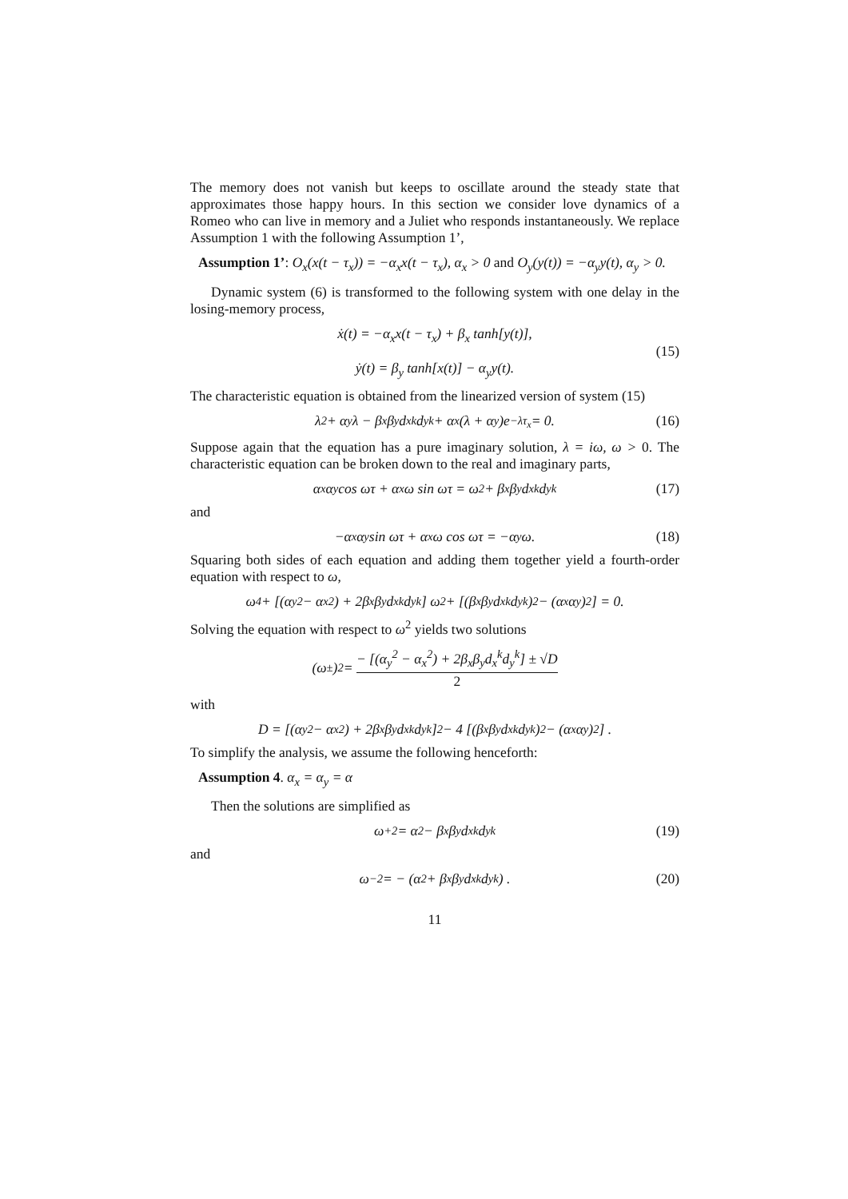The memory does not vanish but keeps to oscillate around the steady state that approximates those happy hours. In this section we consider love dynamics of a Romeo who can live in memory and a Juliet who responds instantaneously. We replace Assumption 1 with the following Assumption 1’,
Assumption 1’: O<sub>x</sub>(x(t − τ<sub>x</sub>)) = −α<sub>x</sub>x(t − τ<sub>x</sub>), α<sub>x</sub> > 0 and O<sub>y</sub>(y(t)) = −α<sub>y</sub>y(t), α<sub>y</sub> > 0.
Dynamic system (6) is transformed to the following system with one delay in the losing-memory process,
ẋ(t) = −α<sub>x</sub>x(t − τ<sub>x</sub>) + β<sub>x</sub> tanh[y(t)],
ẏ(t) = β<sub>y</sub> tanh[x(t)] − α<sub>y</sub>y(t).
(15)
The characteristic equation is obtained from the linearized version of system (15)
λ<sup>2</sup> + α<sub>y</sub>λ − β<sub>x</sub>β<sub>y</sub>d<sub>x</sub><sup>k</sup>d<sub>y</sub><sup>k</sup> + α<sub>x</sub>(λ + α<sub>y</sub>)e<sup>−λτ<sub>x</sub></sup> = 0. (16)
Suppose again that the equation has a pure imaginary solution, λ = iω, ω > 0. The characteristic equation can be broken down to the real and imaginary parts,
α<sub>x</sub>α<sub>y</sub> cos ωτ + α<sub>x</sub>ω sin ωτ = ω<sup>2</sup> + β<sub>x</sub>β<sub>y</sub>d<sub>x</sub><sup>k</sup>d<sub>y</sub><sup>k</sup> (17)
and
−α<sub>x</sub>α<sub>y</sub> sin ωτ + α<sub>x</sub>ω cos ωτ = −α<sub>y</sub>ω. (18)
Squaring both sides of each equation and adding them together yield a fourth-order equation with respect to ω,
ω<sup>4</sup> + [(α<sub>y</sub><sup>2</sup> − α<sub>x</sub><sup>2</sup>) + 2β<sub>x</sub>β<sub>y</sub>d<sub>x</sub><sup>k</sup>d<sub>y</sub><sup>k</sup>] ω<sup>2</sup> + [(β<sub>x</sub>β<sub>y</sub>d<sub>x</sub><sup>k</sup>d<sub>y</sub><sup>k</sup>)<sup>2</sup> − (α<sub>x</sub>α<sub>y</sub>)<sup>2</sup>] = 0.
Solving the equation with respect to ω<sup>2</sup> yields two solutions
(ω<sub>±</sub>)<sup>2</sup> = − [(α<sub>y</sub><sup>2</sup> − α<sub>x</sub><sup>2</sup>) + 2β<sub>x</sub>β<sub>y</sub>d<sub>x</sub><sup>k</sup>d<sub>y</sub><sup>k</sup>] ± √D 2
with
D = [(α<sub>y</sub><sup>2</sup> − α<sub>x</sub><sup>2</sup>) + 2β<sub>x</sub>β<sub>y</sub>d<sub>x</sub><sup>k</sup>d<sub>y</sub><sup>k</sup>]<sup>2</sup> − 4 [(β<sub>x</sub>β<sub>y</sub>d<sub>x</sub><sup>k</sup>d<sub>y</sub><sup>k</sup>)<sup>2</sup> − (α<sub>x</sub>α<sub>y</sub>)<sup>2</sup>] .
To simplify the analysis, we assume the following henceforth:
Assumption 4. α<sub>x</sub> = α<sub>y</sub> = α
Then the solutions are simplified as
ω<sub>+</sub><sup>2</sup> = α<sup>2</sup> − β<sub>x</sub>β<sub>y</sub>d<sub>x</sub><sup>k</sup>d<sub>y</sub><sup>k</sup> (19)
and
ω<sub>−</sub><sup>2</sup> = − (α<sup>2</sup> + β<sub>x</sub>β<sub>y</sub>d<sub>x</sub><sup>k</sup>d<sub>y</sub><sup>k</sup>) . (20)
11